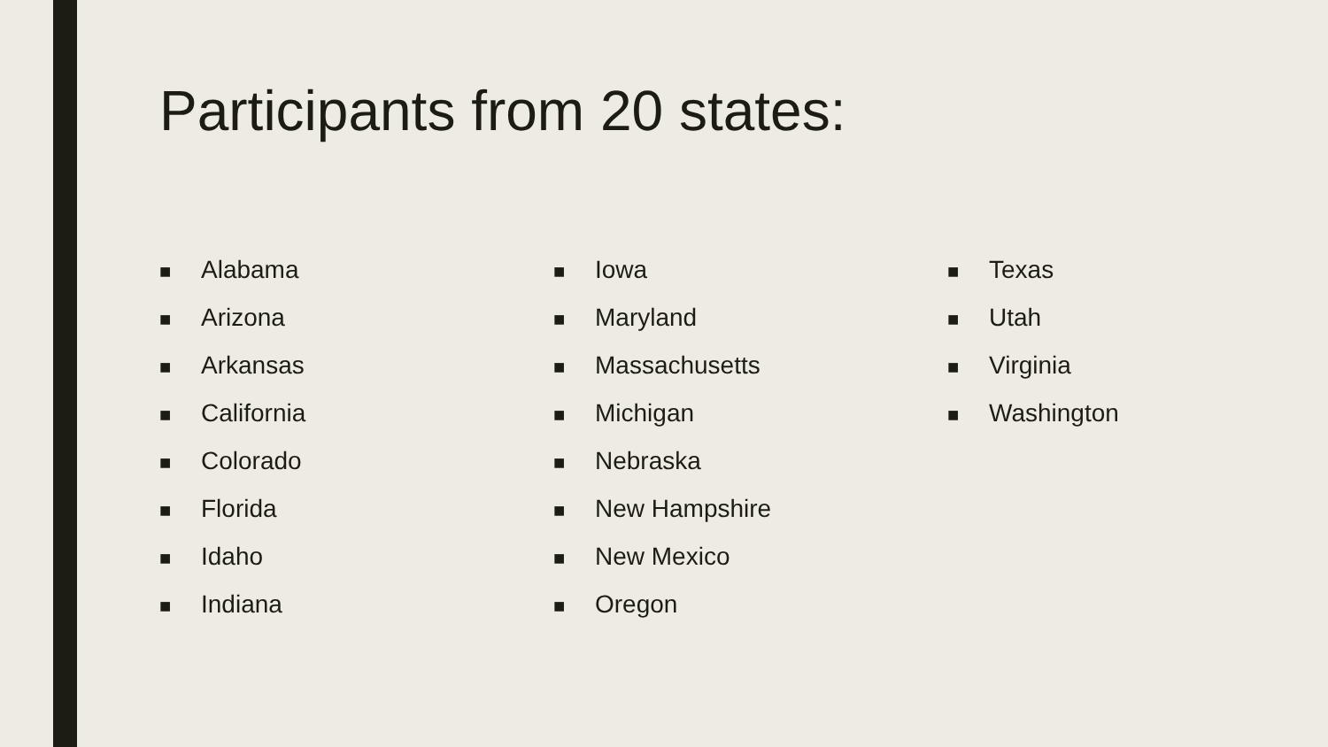Participants from 20 states:
■ Alabama
■ Arizona
■ Arkansas
■ California
■ Colorado
■ Florida
■ Idaho
■ Indiana
■ Iowa
■ Maryland
■ Massachusetts
■ Michigan
■ Nebraska
■ New Hampshire
■ New Mexico
■ Oregon
■ Texas
■ Utah
■ Virginia
■ Washington